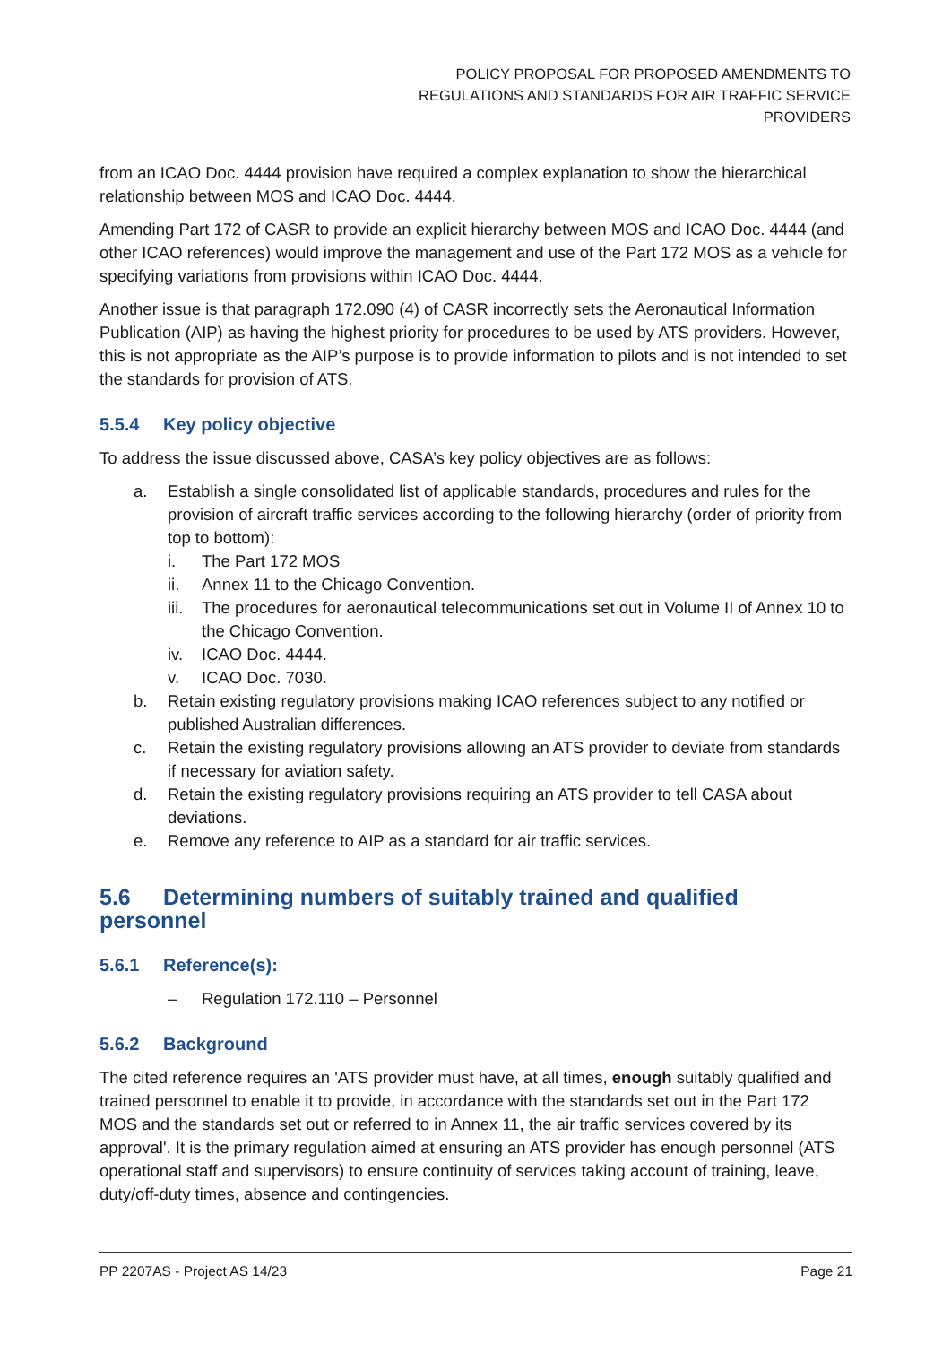POLICY PROPOSAL FOR PROPOSED AMENDMENTS TO
REGULATIONS AND STANDARDS FOR AIR TRAFFIC SERVICE
PROVIDERS
from an ICAO Doc. 4444 provision have required a complex explanation to show the hierarchical relationship between MOS and ICAO Doc. 4444.
Amending Part 172 of CASR to provide an explicit hierarchy between MOS and ICAO Doc. 4444 (and other ICAO references) would improve the management and use of the Part 172 MOS as a vehicle for specifying variations from provisions within ICAO Doc. 4444.
Another issue is that paragraph 172.090 (4) of CASR incorrectly sets the Aeronautical Information Publication (AIP) as having the highest priority for procedures to be used by ATS providers. However, this is not appropriate as the AIP’s purpose is to provide information to pilots and is not intended to set the standards for provision of ATS.
5.5.4 Key policy objective
To address the issue discussed above, CASA’s key policy objectives are as follows:
a. Establish a single consolidated list of applicable standards, procedures and rules for the provision of aircraft traffic services according to the following hierarchy (order of priority from top to bottom):
i. The Part 172 MOS
ii. Annex 11 to the Chicago Convention.
iii. The procedures for aeronautical telecommunications set out in Volume II of Annex 10 to the Chicago Convention.
iv. ICAO Doc. 4444.
v. ICAO Doc. 7030.
b. Retain existing regulatory provisions making ICAO references subject to any notified or published Australian differences.
c. Retain the existing regulatory provisions allowing an ATS provider to deviate from standards if necessary for aviation safety.
d. Retain the existing regulatory provisions requiring an ATS provider to tell CASA about deviations.
e. Remove any reference to AIP as a standard for air traffic services.
5.6 Determining numbers of suitably trained and qualified personnel
5.6.1 Reference(s):
– Regulation 172.110 – Personnel
5.6.2 Background
The cited reference requires an 'ATS provider must have, at all times, enough suitably qualified and trained personnel to enable it to provide, in accordance with the standards set out in the Part 172 MOS and the standards set out or referred to in Annex 11, the air traffic services covered by its approval'. It is the primary regulation aimed at ensuring an ATS provider has enough personnel (ATS operational staff and supervisors) to ensure continuity of services taking account of training, leave, duty/off-duty times, absence and contingencies.
PP 2207AS - Project AS 14/23 Page 21